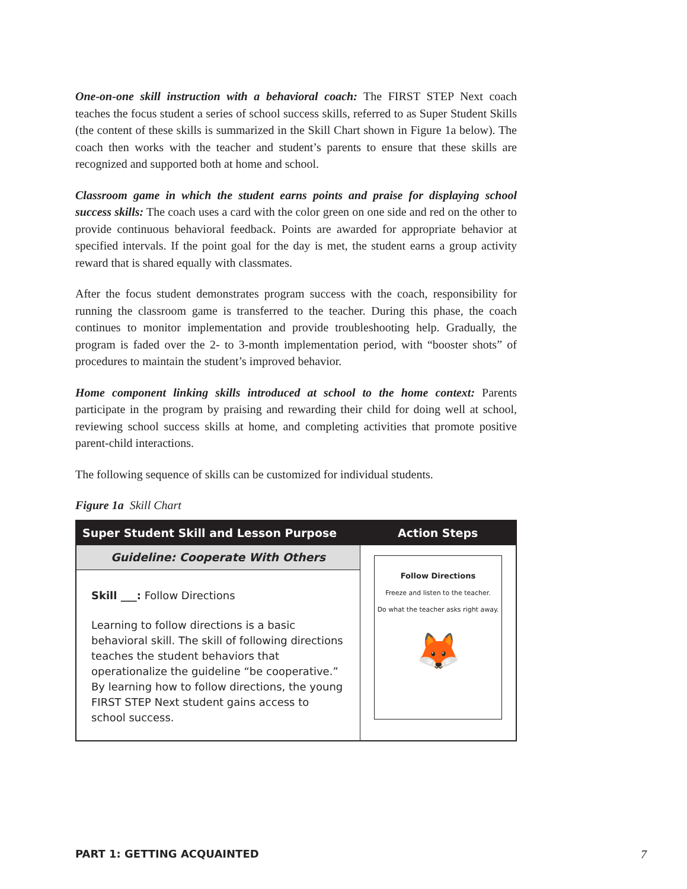One-on-one skill instruction with a behavioral coach: The FIRST STEP Next coach teaches the focus student a series of school success skills, referred to as Super Student Skills (the content of these skills is summarized in the Skill Chart shown in Figure 1a below). The coach then works with the teacher and student’s parents to ensure that these skills are recognized and supported both at home and school.
Classroom game in which the student earns points and praise for displaying school success skills: The coach uses a card with the color green on one side and red on the other to provide continuous behavioral feedback. Points are awarded for appropriate behavior at specified intervals. If the point goal for the day is met, the student earns a group activity reward that is shared equally with classmates.
After the focus student demonstrates program success with the coach, responsibility for running the classroom game is transferred to the teacher. During this phase, the coach continues to monitor implementation and provide troubleshooting help. Gradually, the program is faded over the 2- to 3-month implementation period, with “booster shots” of procedures to maintain the student’s improved behavior.
Home component linking skills introduced at school to the home context: Parents participate in the program by praising and rewarding their child for doing well at school, reviewing school success skills at home, and completing activities that promote positive parent-child interactions.
The following sequence of skills can be customized for individual students.
Figure 1a Skill Chart
| Super Student Skill and Lesson Purpose | Action Steps |
| --- | --- |
| Guideline: Cooperate With Others | Follow Directions Freeze and listen to the teacher. Do what the teacher asks right away. 🦊 |
| Skill ___: Follow Directions Learning to follow directions is a basic behavioral skill. The skill of following directions teaches the student behaviors that operationalize the guideline “be cooperative.” By learning how to follow directions, the young FIRST STEP Next student gains access to school success. | |
PART 1: GETTING ACQUAINTED 7